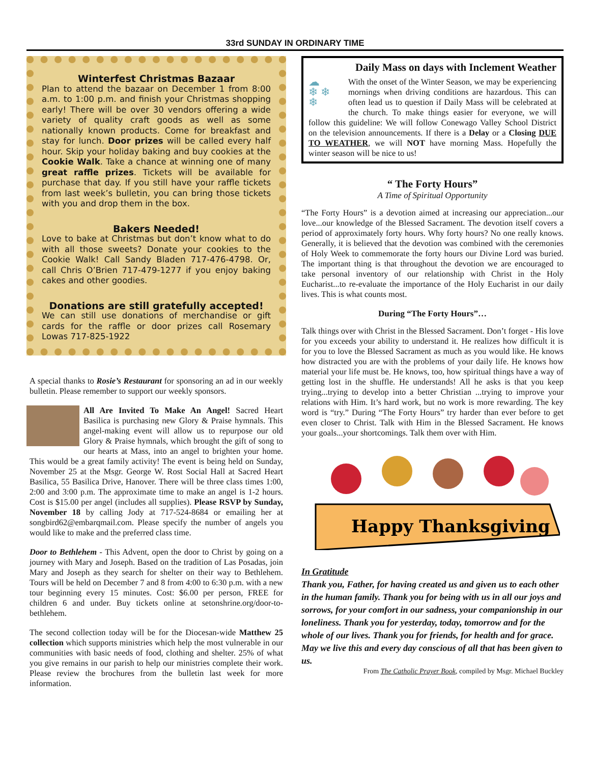33rd SUNDAY IN ORDINARY TIME
Winterfest Christmas Bazaar
Plan to attend the bazaar on December 1 from 8:00 a.m. to 1:00 p.m. and finish your Christmas shopping early! There will be over 30 vendors offering a wide variety of quality craft goods as well as some nationally known products. Come for breakfast and stay for lunch. Door prizes will be called every half hour. Skip your holiday baking and buy cookies at the Cookie Walk. Take a chance at winning one of many great raffle prizes. Tickets will be available for purchase that day. If you still have your raffle tickets from last week’s bulletin, you can bring those tickets with you and drop them in the box.
Bakers Needed!
Love to bake at Christmas but don’t know what to do with all those sweets? Donate your cookies to the Cookie Walk! Call Sandy Bladen 717-476-4798. Or, call Chris O’Brien 717-479-1277 if you enjoy baking cakes and other goodies.
Donations are still gratefully accepted!
We can still use donations of merchandise or gift cards for the raffle or door prizes call Rosemary Lowas 717-825-1922
A special thanks to Rosie’s Restaurant for sponsoring an ad in our weekly bulletin. Please remember to support our weekly sponsors.
All Are Invited To Make An Angel! Sacred Heart Basilica is purchasing new Glory & Praise hymnals. This angel-making event will allow us to repurpose our old Glory & Praise hymnals, which brought the gift of song to our hearts at Mass, into an angel to brighten your home. This would be a great family activity! The event is being held on Sunday, November 25 at the Msgr. George W. Rost Social Hall at Sacred Heart Basilica, 55 Basilica Drive, Hanover. There will be three class times 1:00, 2:00 and 3:00 p.m. The approximate time to make an angel is 1-2 hours. Cost is $15.00 per angel (includes all supplies). Please RSVP by Sunday, November 18 by calling Jody at 717-524-8684 or emailing her at songbird62@embarqmail.com. Please specify the number of angels you would like to make and the preferred class time.
Door to Bethlehem - This Advent, open the door to Christ by going on a journey with Mary and Joseph. Based on the tradition of Las Posadas, join Mary and Joseph as they search for shelter on their way to Bethlehem. Tours will be held on December 7 and 8 from 4:00 to 6:30 p.m. with a new tour beginning every 15 minutes. Cost: $6.00 per person, FREE for children 6 and under. Buy tickets online at setonshrine.org/door-to-bethlehem.
The second collection today will be for the Diocesan-wide Matthew 25 collection which supports ministries which help the most vulnerable in our communities with basic needs of food, clothing and shelter. 25% of what you give remains in our parish to help our ministries complete their work. Please review the brochures from the bulletin last week for more information.
Daily Mass on days with Inclement Weather
☁
❄ ❄
❄ With the onset of the Winter Season, we may be experiencing mornings when driving conditions are hazardous. This can often lead us to question if Daily Mass will be celebrated at the church. To make things easier for everyone, we will follow this guideline: We will follow Conewago Valley School District on the television announcements. If there is a Delay or a Closing DUE TO WEATHER, we will NOT have morning Mass. Hopefully the winter season will be nice to us!
“ The Forty Hours”
A Time of Spiritual Opportunity
“The Forty Hours” is a devotion aimed at increasing our appreciation...our love...our knowledge of the Blessed Sacrament. The devotion itself covers a period of approximately forty hours. Why forty hours? No one really knows. Generally, it is believed that the devotion was combined with the ceremonies of Holy Week to commemorate the forty hours our Divine Lord was buried. The important thing is that throughout the devotion we are encouraged to take personal inventory of our relationship with Christ in the Holy Eucharist...to re-evaluate the importance of the Holy Eucharist in our daily lives. This is what counts most.
During “The Forty Hours”…
Talk things over with Christ in the Blessed Sacrament. Don’t forget - His love for you exceeds your ability to understand it. He realizes how difficult it is for you to love the Blessed Sacrament as much as you would like. He knows how distracted you are with the problems of your daily life. He knows how material your life must be. He knows, too, how spiritual things have a way of getting lost in the shuffle. He understands! All he asks is that you keep trying...trying to develop into a better Christian ...trying to improve your relations with Him. It’s hard work, but no work is more rewarding. The key word is “try.” During “The Forty Hours” try harder than ever before to get even closer to Christ. Talk with Him in the Blessed Sacrament. He knows your goals...your shortcomings. Talk them over with Him.
Happy Thanksgiving
In Gratitude
Thank you, Father, for having created us and given us to each other in the human family. Thank you for being with us in all our joys and sorrows, for your comfort in our sadness, your companionship in our loneliness. Thank you for yesterday, today, tomorrow and for the whole of our lives. Thank you for friends, for health and for grace. May we live this and every day conscious of all that has been given to us.
From The Catholic Prayer Book, compiled by Msgr. Michael Buckley